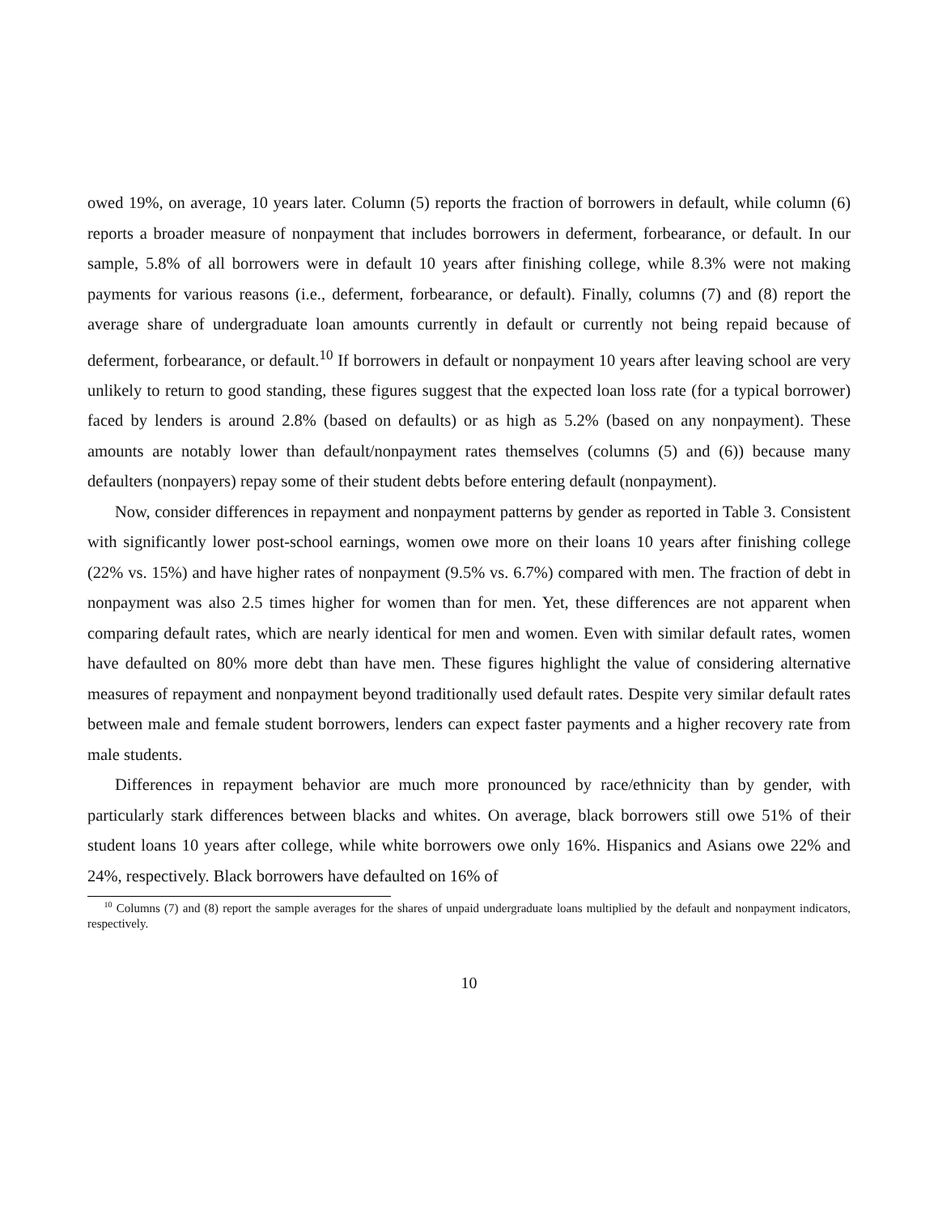owed 19%, on average, 10 years later. Column (5) reports the fraction of borrowers in default, while column (6) reports a broader measure of nonpayment that includes borrowers in deferment, forbearance, or default. In our sample, 5.8% of all borrowers were in default 10 years after finishing college, while 8.3% were not making payments for various reasons (i.e., deferment, forbearance, or default). Finally, columns (7) and (8) report the average share of undergraduate loan amounts currently in default or currently not being repaid because of deferment, forbearance, or default.<sup>10</sup> If borrowers in default or nonpayment 10 years after leaving school are very unlikely to return to good standing, these figures suggest that the expected loan loss rate (for a typical borrower) faced by lenders is around 2.8% (based on defaults) or as high as 5.2% (based on any nonpayment). These amounts are notably lower than default/nonpayment rates themselves (columns (5) and (6)) because many defaulters (nonpayers) repay some of their student debts before entering default (nonpayment).
Now, consider differences in repayment and nonpayment patterns by gender as reported in Table 3. Consistent with significantly lower post-school earnings, women owe more on their loans 10 years after finishing college (22% vs. 15%) and have higher rates of nonpayment (9.5% vs. 6.7%) compared with men. The fraction of debt in nonpayment was also 2.5 times higher for women than for men. Yet, these differences are not apparent when comparing default rates, which are nearly identical for men and women. Even with similar default rates, women have defaulted on 80% more debt than have men. These figures highlight the value of considering alternative measures of repayment and nonpayment beyond traditionally used default rates. Despite very similar default rates between male and female student borrowers, lenders can expect faster payments and a higher recovery rate from male students.
Differences in repayment behavior are much more pronounced by race/ethnicity than by gender, with particularly stark differences between blacks and whites. On average, black borrowers still owe 51% of their student loans 10 years after college, while white borrowers owe only 16%. Hispanics and Asians owe 22% and 24%, respectively. Black borrowers have defaulted on 16% of
<sup>10</sup> Columns (7) and (8) report the sample averages for the shares of unpaid undergraduate loans multiplied by the default and nonpayment indicators, respectively.
10